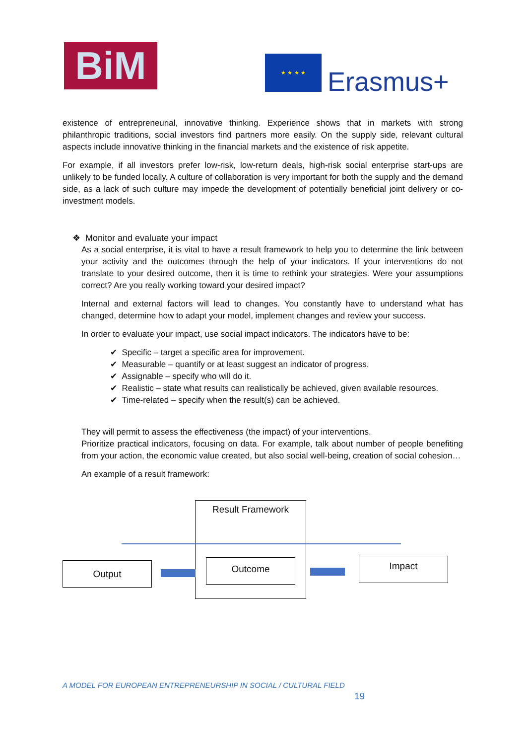BiM ★ ★ ★ ★
Erasmus+
existence of entrepreneurial, innovative thinking. Experience shows that in markets with strong philanthropic traditions, social investors find partners more easily. On the supply side, relevant cultural aspects include innovative thinking in the financial markets and the existence of risk appetite.
For example, if all investors prefer low-risk, low-return deals, high-risk social enterprise start-ups are unlikely to be funded locally. A culture of collaboration is very important for both the supply and the demand side, as a lack of such culture may impede the development of potentially beneficial joint delivery or co-investment models.
❖ Monitor and evaluate your impact
As a social enterprise, it is vital to have a result framework to help you to determine the link between your activity and the outcomes through the help of your indicators. If your interventions do not translate to your desired outcome, then it is time to rethink your strategies. Were your assumptions correct? Are you really working toward your desired impact?
Internal and external factors will lead to changes. You constantly have to understand what has changed, determine how to adapt your model, implement changes and review your success.
In order to evaluate your impact, use social impact indicators. The indicators have to be:
✔ Specific – target a specific area for improvement.
✔ Measurable – quantify or at least suggest an indicator of progress.
✔ Assignable – specify who will do it.
✔ Realistic – state what results can realistically be achieved, given available resources.
✔ Time-related – specify when the result(s) can be achieved.
They will permit to assess the effectiveness (the impact) of your interventions.
Prioritize practical indicators, focusing on data. For example, talk about number of people benefiting from your action, the economic value created, but also social well-being, creation of social cohesion…
An example of a result framework:
Result Framework
Output Outcome Impact
A MODEL FOR EUROPEAN ENTREPRENEURSHIP IN SOCIAL / CULTURAL FIELD
19